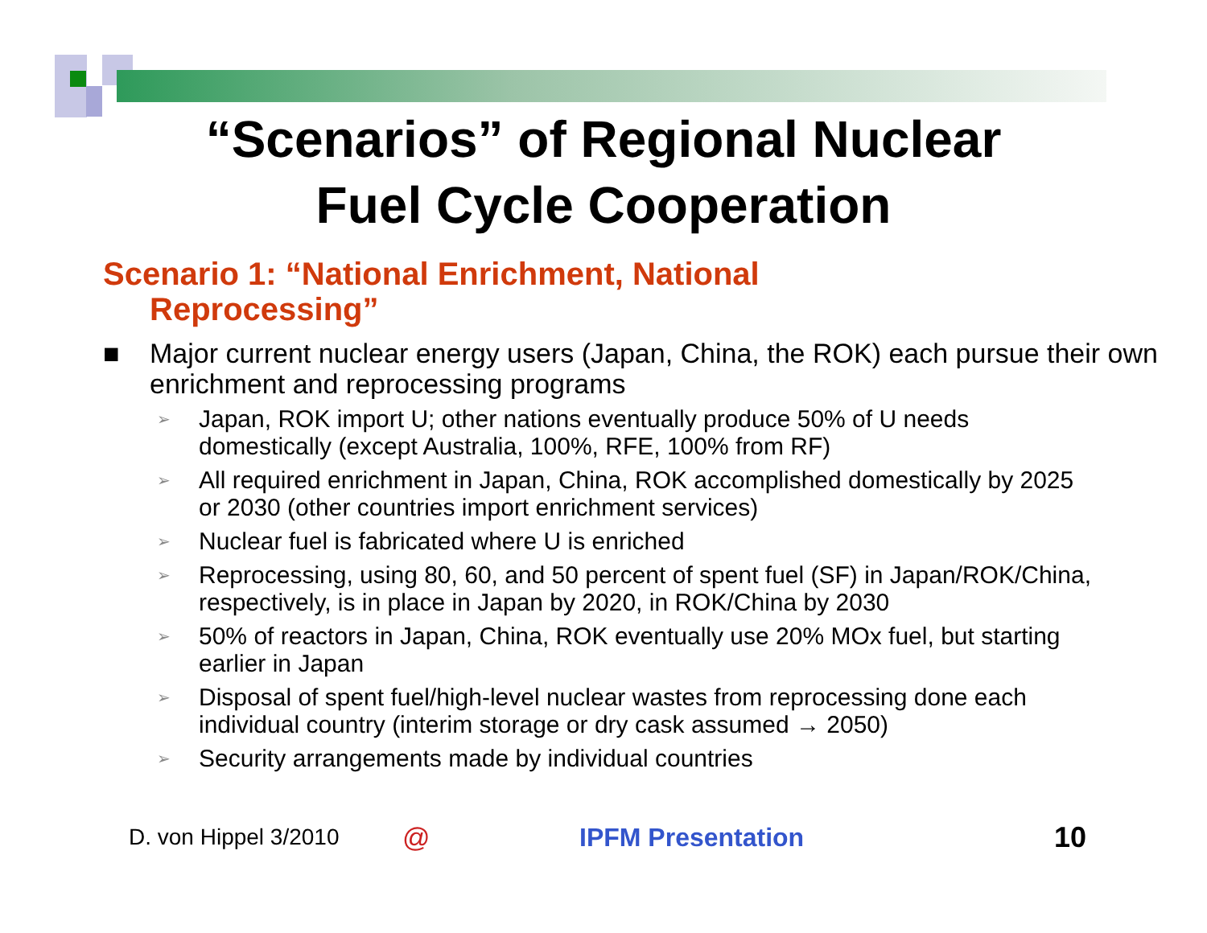“Scenarios” of Regional Nuclear
Fuel Cycle Cooperation
Scenario 1: “National Enrichment, National Reprocessing”
■ Major current nuclear energy users (Japan, China, the ROK) each pursue their own enrichment and reprocessing programs
➢ Japan, ROK import U; other nations eventually produce 50% of U needs domestically (except Australia, 100%, RFE, 100% from RF)
➢ All required enrichment in Japan, China, ROK accomplished domestically by 2025 or 2030 (other countries import enrichment services)
➢ Nuclear fuel is fabricated where U is enriched
➢ Reprocessing, using 80, 60, and 50 percent of spent fuel (SF) in Japan/ROK/China, respectively, is in place in Japan by 2020, in ROK/China by 2030
➢ 50% of reactors in Japan, China, ROK eventually use 20% MOx fuel, but starting earlier in Japan
➢ Disposal of spent fuel/high-level nuclear wastes from reprocessing done each individual country (interim storage or dry cask assumed → 2050)
➢ Security arrangements made by individual countries
D. von Hippel 3/2010 @ IPFM Presentation 10